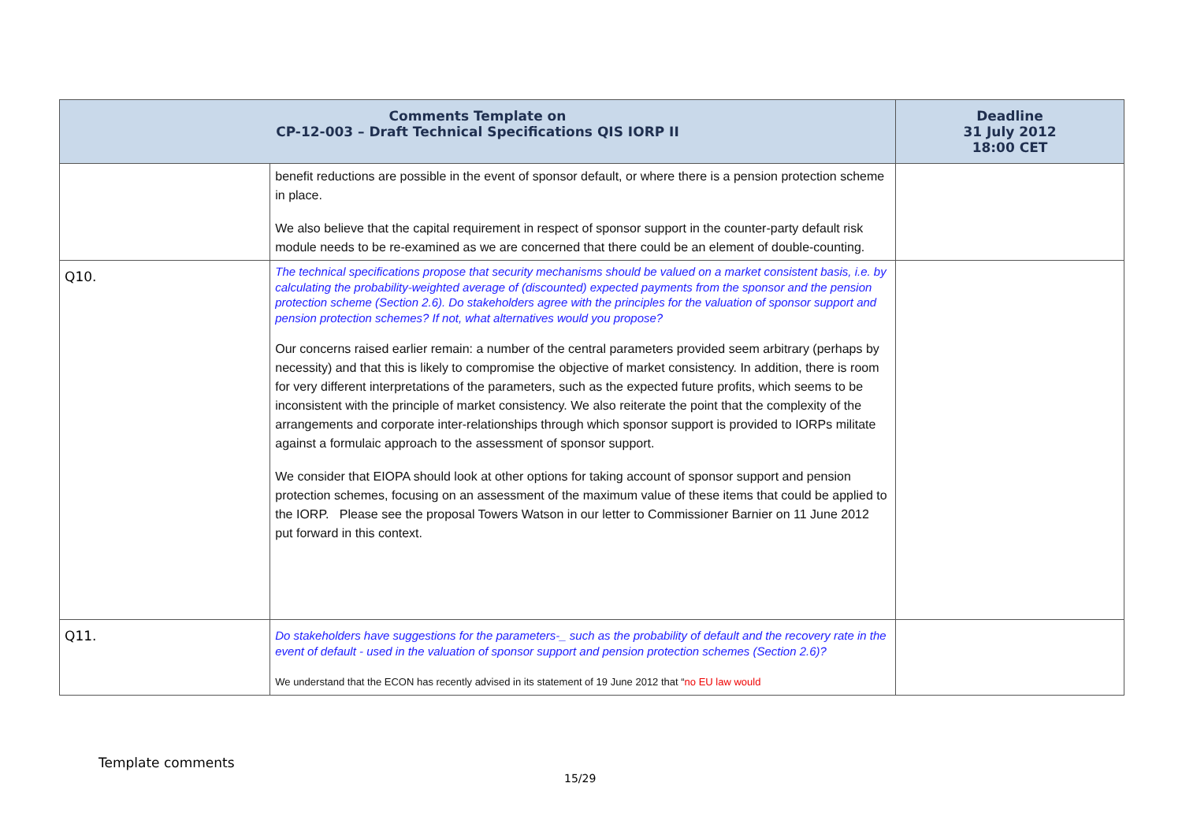| Comments Template on CP-12-003 – Draft Technical Specifications QIS IORP II | | Deadline 31 July 2012 18:00 CET |
| --- | --- | --- |
| | benefit reductions are possible in the event of sponsor default, or where there is a pension protection scheme in place. We also believe that the capital requirement in respect of sponsor support in the counter-party default risk module needs to be re-examined as we are concerned that there could be an element of double-counting. | |
| Q10. | The technical specifications propose that security mechanisms should be valued on a market consistent basis, i.e. by calculating the probability-weighted average of (discounted) expected payments from the sponsor and the pension protection scheme (Section 2.6). Do stakeholders agree with the principles for the valuation of sponsor support and pension protection schemes? If not, what alternatives would you propose? Our concerns raised earlier remain: a number of the central parameters provided seem arbitrary (perhaps by necessity) and that this is likely to compromise the objective of market consistency. In addition, there is room for very different interpretations of the parameters, such as the expected future profits, which seems to be inconsistent with the principle of market consistency. We also reiterate the point that the complexity of the arrangements and corporate inter-relationships through which sponsor support is provided to IORPs militate against a formulaic approach to the assessment of sponsor support. We consider that EIOPA should look at other options for taking account of sponsor support and pension protection schemes, focusing on an assessment of the maximum value of these items that could be applied to the IORP. Please see the proposal Towers Watson in our letter to Commissioner Barnier on 11 June 2012 put forward in this context. | |
| Q11. | Do stakeholders have suggestions for the parameters-_ such as the probability of default and the recovery rate in the event of default - used in the valuation of sponsor support and pension protection schemes (Section 2.6)? We understand that the ECON has recently advised in its statement of 19 June 2012 that “ no EU law would | |
Template comments
15/29